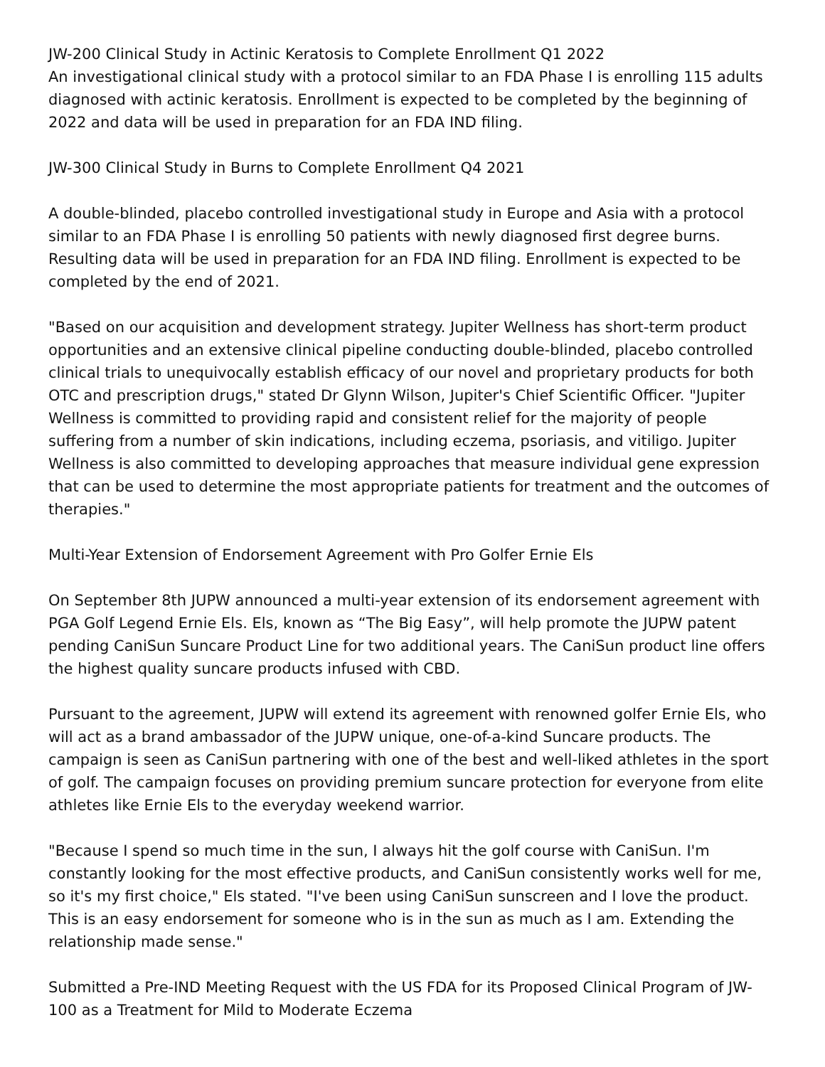JW-200 Clinical Study in Actinic Keratosis to Complete Enrollment Q1 2022
An investigational clinical study with a protocol similar to an FDA Phase I is enrolling 115 adults diagnosed with actinic keratosis. Enrollment is expected to be completed by the beginning of 2022 and data will be used in preparation for an FDA IND filing.
JW-300 Clinical Study in Burns to Complete Enrollment Q4 2021
A double-blinded, placebo controlled investigational study in Europe and Asia with a protocol similar to an FDA Phase I is enrolling 50 patients with newly diagnosed first degree burns. Resulting data will be used in preparation for an FDA IND filing. Enrollment is expected to be completed by the end of 2021.
"Based on our acquisition and development strategy. Jupiter Wellness has short-term product opportunities and an extensive clinical pipeline conducting double-blinded, placebo controlled clinical trials to unequivocally establish efficacy of our novel and proprietary products for both OTC and prescription drugs," stated Dr Glynn Wilson, Jupiter's Chief Scientific Officer. "Jupiter Wellness is committed to providing rapid and consistent relief for the majority of people suffering from a number of skin indications, including eczema, psoriasis, and vitiligo. Jupiter Wellness is also committed to developing approaches that measure individual gene expression that can be used to determine the most appropriate patients for treatment and the outcomes of therapies."
Multi-Year Extension of Endorsement Agreement with Pro Golfer Ernie Els
On September 8th JUPW announced a multi-year extension of its endorsement agreement with PGA Golf Legend Ernie Els. Els, known as “The Big Easy”, will help promote the JUPW patent pending CaniSun Suncare Product Line for two additional years. The CaniSun product line offers the highest quality suncare products infused with CBD.
Pursuant to the agreement, JUPW will extend its agreement with renowned golfer Ernie Els, who will act as a brand ambassador of the JUPW unique, one-of-a-kind Suncare products. The campaign is seen as CaniSun partnering with one of the best and well-liked athletes in the sport of golf. The campaign focuses on providing premium suncare protection for everyone from elite athletes like Ernie Els to the everyday weekend warrior.
"Because I spend so much time in the sun, I always hit the golf course with CaniSun. I'm constantly looking for the most effective products, and CaniSun consistently works well for me, so it's my first choice," Els stated. "I've been using CaniSun sunscreen and I love the product. This is an easy endorsement for someone who is in the sun as much as I am. Extending the relationship made sense."
Submitted a Pre-IND Meeting Request with the US FDA for its Proposed Clinical Program of JW-100 as a Treatment for Mild to Moderate Eczema